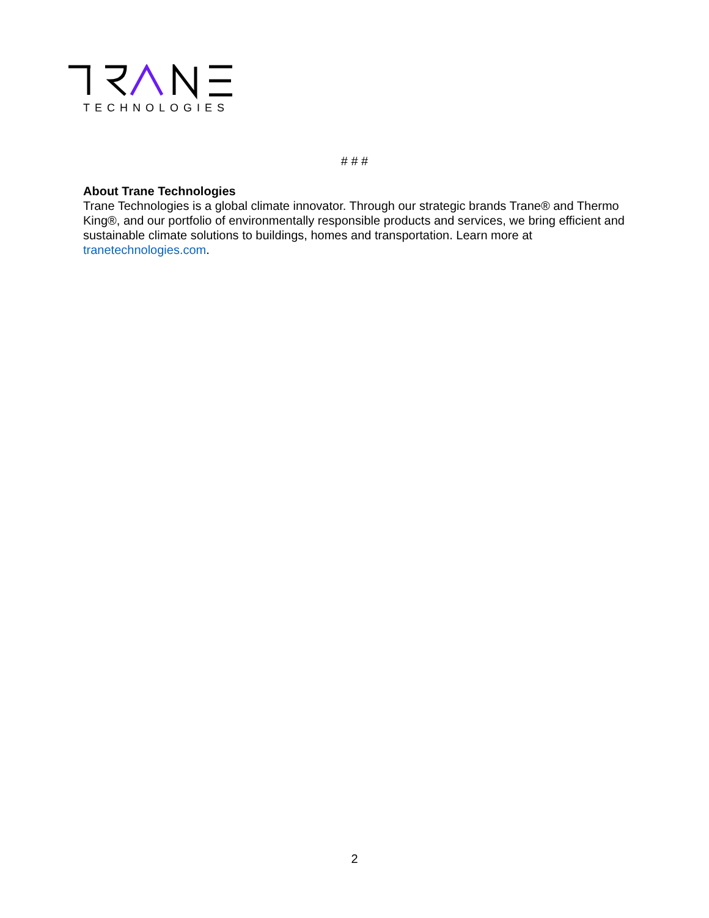TECHNOLOGIES
# # #
About Trane Technologies
Trane Technologies is a global climate innovator. Through our strategic brands Trane® and Thermo King®, and our portfolio of environmentally responsible products and services, we bring efficient and sustainable climate solutions to buildings, homes and transportation. Learn more at tranetechnologies.com.
2